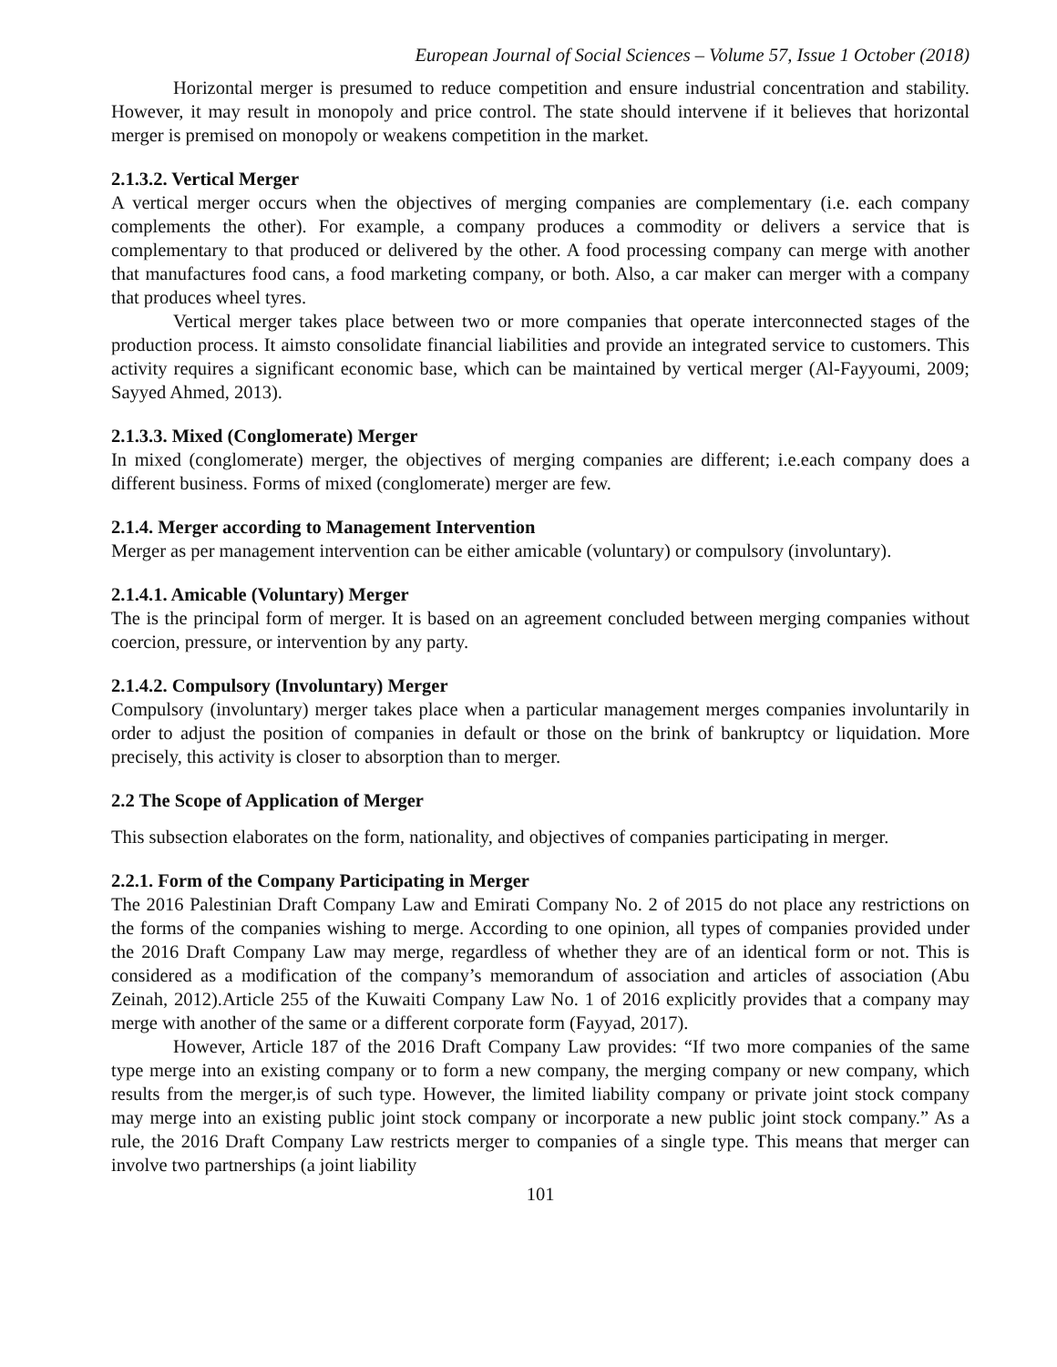European Journal of Social Sciences – Volume 57, Issue 1 October (2018)
Horizontal merger is presumed to reduce competition and ensure industrial concentration and stability. However, it may result in monopoly and price control. The state should intervene if it believes that horizontal merger is premised on monopoly or weakens competition in the market.
2.1.3.2. Vertical Merger
A vertical merger occurs when the objectives of merging companies are complementary (i.e. each company complements the other). For example, a company produces a commodity or delivers a service that is complementary to that produced or delivered by the other. A food processing company can merge with another that manufactures food cans, a food marketing company, or both. Also, a car maker can merger with a company that produces wheel tyres.
Vertical merger takes place between two or more companies that operate interconnected stages of the production process. It aimsto consolidate financial liabilities and provide an integrated service to customers. This activity requires a significant economic base, which can be maintained by vertical merger (Al-Fayyoumi, 2009; Sayyed Ahmed, 2013).
2.1.3.3. Mixed (Conglomerate) Merger
In mixed (conglomerate) merger, the objectives of merging companies are different; i.e.each company does a different business. Forms of mixed (conglomerate) merger are few.
2.1.4. Merger according to Management Intervention
Merger as per management intervention can be either amicable (voluntary) or compulsory (involuntary).
2.1.4.1. Amicable (Voluntary) Merger
The is the principal form of merger. It is based on an agreement concluded between merging companies without coercion, pressure, or intervention by any party.
2.1.4.2. Compulsory (Involuntary) Merger
Compulsory (involuntary) merger takes place when a particular management merges companies involuntarily in order to adjust the position of companies in default or those on the brink of bankruptcy or liquidation. More precisely, this activity is closer to absorption than to merger.
2.2 The Scope of Application of Merger
This subsection elaborates on the form, nationality, and objectives of companies participating in merger.
2.2.1. Form of the Company Participating in Merger
The 2016 Palestinian Draft Company Law and Emirati Company No. 2 of 2015 do not place any restrictions on the forms of the companies wishing to merge. According to one opinion, all types of companies provided under the 2016 Draft Company Law may merge, regardless of whether they are of an identical form or not. This is considered as a modification of the company’s memorandum of association and articles of association (Abu Zeinah, 2012).Article 255 of the Kuwaiti Company Law No. 1 of 2016 explicitly provides that a company may merge with another of the same or a different corporate form (Fayyad, 2017).
However, Article 187 of the 2016 Draft Company Law provides: “If two more companies of the same type merge into an existing company or to form a new company, the merging company or new company, which results from the merger,is of such type. However, the limited liability company or private joint stock company may merge into an existing public joint stock company or incorporate a new public joint stock company.” As a rule, the 2016 Draft Company Law restricts merger to companies of a single type. This means that merger can involve two partnerships (a joint liability
101